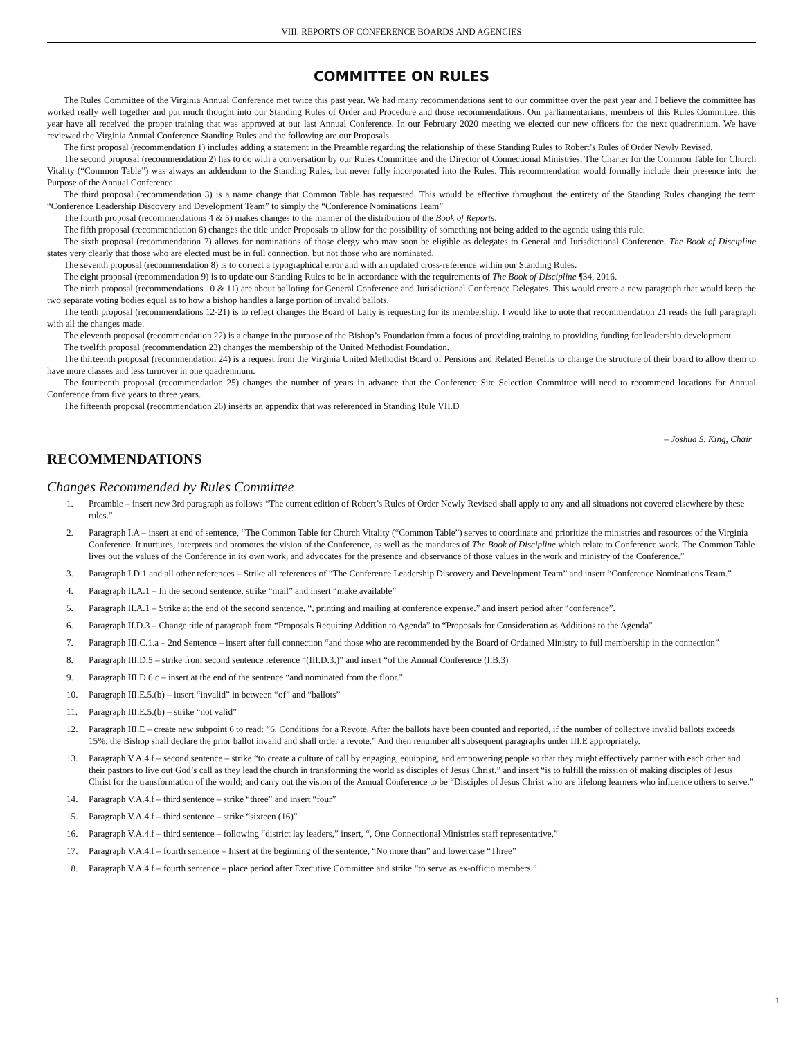VIII. REPORTS OF CONFERENCE BOARDS AND AGENCIES
COMMITTEE ON RULES
The Rules Committee of the Virginia Annual Conference met twice this past year. We had many recommendations sent to our committee over the past year and I believe the committee has worked really well together and put much thought into our Standing Rules of Order and Procedure and those recommendations. Our parliamentarians, members of this Rules Committee, this year have all received the proper training that was approved at our last Annual Conference. In our February 2020 meeting we elected our new officers for the next quadrennium. We have reviewed the Virginia Annual Conference Standing Rules and the following are our Proposals.
The first proposal (recommendation 1) includes adding a statement in the Preamble regarding the relationship of these Standing Rules to Robert’s Rules of Order Newly Revised.
The second proposal (recommendation 2) has to do with a conversation by our Rules Committee and the Director of Connectional Ministries. The Charter for the Common Table for Church Vitality (“Common Table”) was always an addendum to the Standing Rules, but never fully incorporated into the Rules. This recommendation would formally include their presence into the Purpose of the Annual Conference.
The third proposal (recommendation 3) is a name change that Common Table has requested. This would be effective throughout the entirety of the Standing Rules changing the term “Conference Leadership Discovery and Development Team” to simply the “Conference Nominations Team”
The fourth proposal (recommendations 4 & 5) makes changes to the manner of the distribution of the Book of Reports.
The fifth proposal (recommendation 6) changes the title under Proposals to allow for the possibility of something not being added to the agenda using this rule.
The sixth proposal (recommendation 7) allows for nominations of those clergy who may soon be eligible as delegates to General and Jurisdictional Conference. The Book of Discipline states very clearly that those who are elected must be in full connection, but not those who are nominated.
The seventh proposal (recommendation 8) is to correct a typographical error and with an updated cross-reference within our Standing Rules.
The eight proposal (recommendation 9) is to update our Standing Rules to be in accordance with the requirements of The Book of Discipline ¶34, 2016.
The ninth proposal (recommendations 10 & 11) are about balloting for General Conference and Jurisdictional Conference Delegates. This would create a new paragraph that would keep the two separate voting bodies equal as to how a bishop handles a large portion of invalid ballots.
The tenth proposal (recommendations 12-21) is to reflect changes the Board of Laity is requesting for its membership. I would like to note that recommendation 21 reads the full paragraph with all the changes made.
The eleventh proposal (recommendation 22) is a change in the purpose of the Bishop’s Foundation from a focus of providing training to providing funding for leadership development.
The twelfth proposal (recommendation 23) changes the membership of the United Methodist Foundation.
The thirteenth proposal (recommendation 24) is a request from the Virginia United Methodist Board of Pensions and Related Benefits to change the structure of their board to allow them to have more classes and less turnover in one quadrennium.
The fourteenth proposal (recommendation 25) changes the number of years in advance that the Conference Site Selection Committee will need to recommend locations for Annual Conference from five years to three years.
The fifteenth proposal (recommendation 26) inserts an appendix that was referenced in Standing Rule VII.D
– Joshua S. King, Chair
RECOMMENDATIONS
Changes Recommended by Rules Committee
1. Preamble – insert new 3rd paragraph as follows “The current edition of Robert’s Rules of Order Newly Revised shall apply to any and all situations not covered elsewhere by these rules.”
2. Paragraph I.A – insert at end of sentence, “The Common Table for Church Vitality (“Common Table”) serves to coordinate and prioritize the ministries and resources of the Virginia Conference. It nurtures, interprets and promotes the vision of the Conference, as well as the mandates of The Book of Discipline which relate to Conference work. The Common Table lives out the values of the Conference in its own work, and advocates for the presence and observance of those values in the work and ministry of the Conference.”
3. Paragraph I.D.1 and all other references – Strike all references of “The Conference Leadership Discovery and Development Team” and insert “Conference Nominations Team.”
4. Paragraph II.A.1 – In the second sentence, strike “mail” and insert “make available”
5. Paragraph II.A.1 – Strike at the end of the second sentence, “, printing and mailing at conference expense.” and insert period after “conference”.
6. Paragraph II.D.3 – Change title of paragraph from “Proposals Requiring Addition to Agenda” to “Proposals for Consideration as Additions to the Agenda”
7. Paragraph III.C.1.a – 2nd Sentence – insert after full connection “and those who are recommended by the Board of Ordained Ministry to full membership in the connection”
8. Paragraph III.D.5 – strike from second sentence reference “(III.D.3.)” and insert “of the Annual Conference (I.B.3)
9. Paragraph III.D.6.c – insert at the end of the sentence “and nominated from the floor.”
10. Paragraph III.E.5.(b) – insert “invalid” in between “of” and “ballots”
11. Paragraph III.E.5.(b) – strike “not valid”
12. Paragraph III.E – create new subpoint 6 to read: “6. Conditions for a Revote. After the ballots have been counted and reported, if the number of collective invalid ballots exceeds 15%, the Bishop shall declare the prior ballot invalid and shall order a revote.” And then renumber all subsequent paragraphs under III.E appropriately.
13. Paragraph V.A.4.f – second sentence – strike “to create a culture of call by engaging, equipping, and empowering people so that they might effectively partner with each other and their pastors to live out God’s call as they lead the church in transforming the world as disciples of Jesus Christ.” and insert “is to fulfill the mission of making disciples of Jesus Christ for the transformation of the world; and carry out the vision of the Annual Conference to be “Disciples of Jesus Christ who are lifelong learners who influence others to serve.”
14. Paragraph V.A.4.f – third sentence – strike “three” and insert “four”
15. Paragraph V.A.4.f – third sentence – strike “sixteen (16)”
16. Paragraph V.A.4.f – third sentence – following “district lay leaders,” insert, “, One Connectional Ministries staff representative,”
17. Paragraph V.A.4.f – fourth sentence – Insert at the beginning of the sentence, “No more than” and lowercase “Three”
18. Paragraph V.A.4.f – fourth sentence – place period after Executive Committee and strike “to serve as ex-officio members.”
1